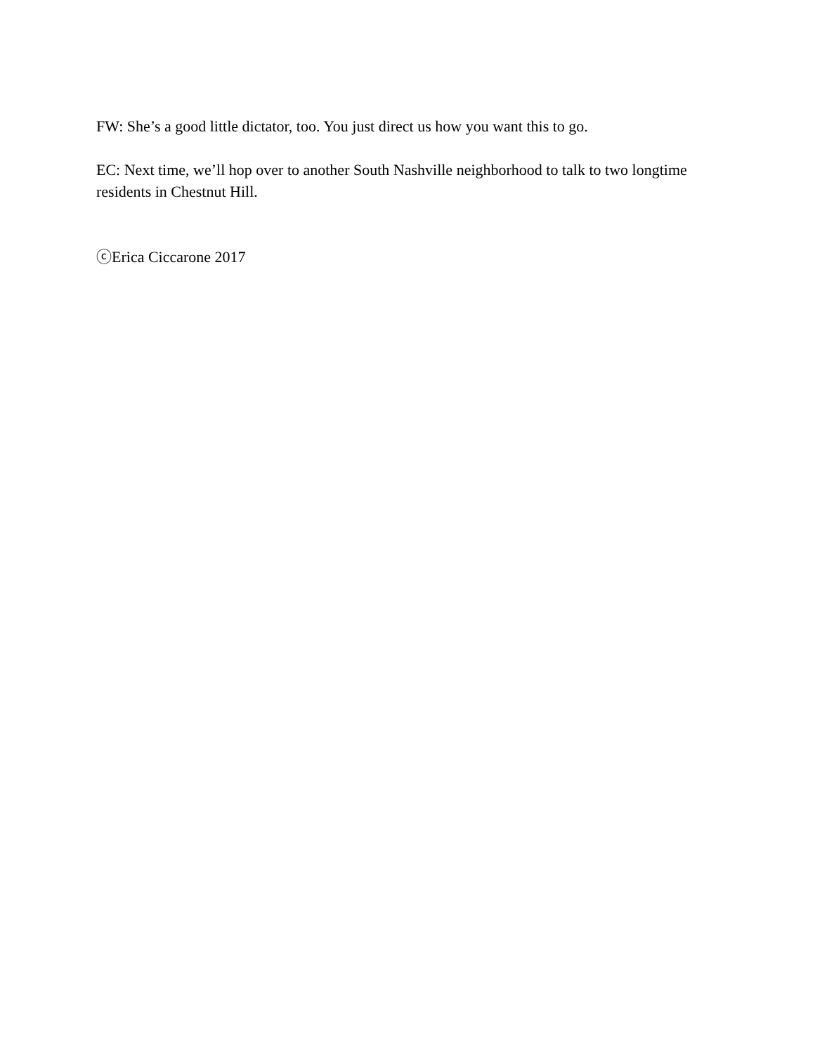FW: She’s a good little dictator, too. You just direct us how you want this to go.
EC: Next time, we’ll hop over to another South Nashville neighborhood to talk to two longtime residents in Chestnut Hill.
ⓒErica Ciccarone 2017